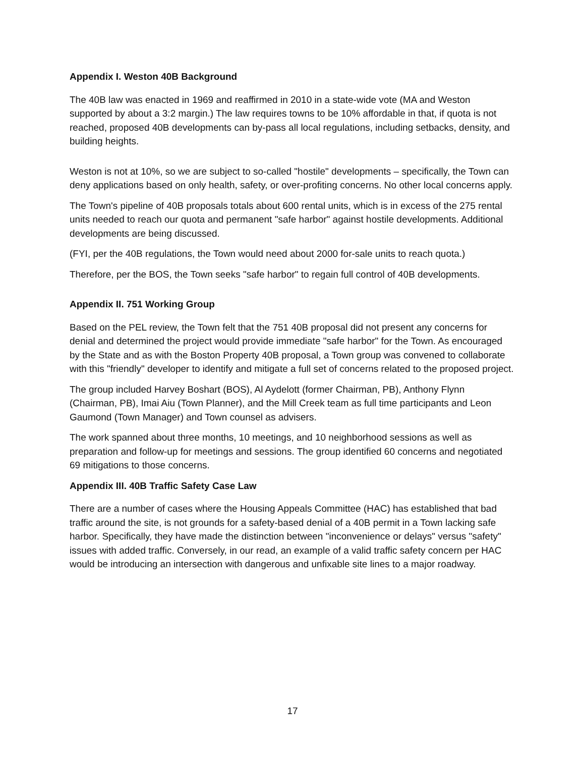Appendix I. Weston 40B Background
The 40B law was enacted in 1969 and reaffirmed in 2010 in a state-wide vote (MA and Weston supported by about a 3:2 margin.) The law requires towns to be 10% affordable in that, if quota is not reached, proposed 40B developments can by-pass all local regulations, including setbacks, density, and building heights.
Weston is not at 10%, so we are subject to so-called "hostile" developments – specifically, the Town can deny applications based on only health, safety, or over-profiting concerns. No other local concerns apply.
The Town's pipeline of 40B proposals totals about 600 rental units, which is in excess of the 275 rental units needed to reach our quota and permanent "safe harbor" against hostile developments. Additional developments are being discussed.
(FYI, per the 40B regulations, the Town would need about 2000 for-sale units to reach quota.)
Therefore, per the BOS, the Town seeks "safe harbor" to regain full control of 40B developments.
Appendix II. 751 Working Group
Based on the PEL review, the Town felt that the 751 40B proposal did not present any concerns for denial and determined the project would provide immediate "safe harbor" for the Town. As encouraged by the State and as with the Boston Property 40B proposal, a Town group was convened to collaborate with this "friendly" developer to identify and mitigate a full set of concerns related to the proposed project.
The group included Harvey Boshart (BOS), Al Aydelott (former Chairman, PB), Anthony Flynn (Chairman, PB), Imai Aiu (Town Planner), and the Mill Creek team as full time participants and Leon Gaumond (Town Manager) and Town counsel as advisers.
The work spanned about three months, 10 meetings, and 10 neighborhood sessions as well as preparation and follow-up for meetings and sessions. The group identified 60 concerns and negotiated 69 mitigations to those concerns.
Appendix III. 40B Traffic Safety Case Law
There are a number of cases where the Housing Appeals Committee (HAC) has established that bad traffic around the site, is not grounds for a safety-based denial of a 40B permit in a Town lacking safe harbor. Specifically, they have made the distinction between "inconvenience or delays" versus "safety" issues with added traffic. Conversely, in our read, an example of a valid traffic safety concern per HAC would be introducing an intersection with dangerous and unfixable site lines to a major roadway.
17